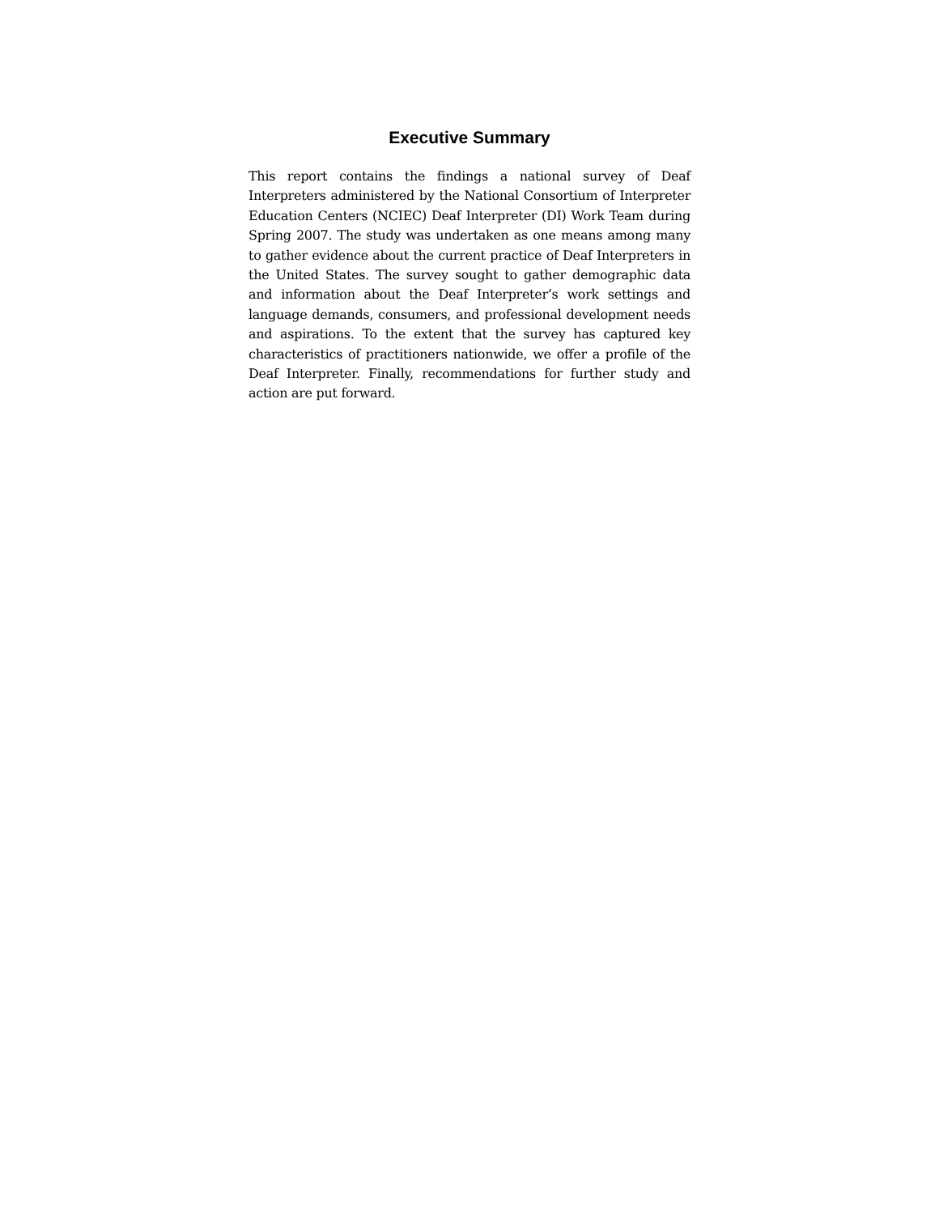Executive Summary
This report contains the findings a national survey of Deaf Interpreters administered by the National Consortium of Interpreter Education Centers (NCIEC) Deaf Interpreter (DI) Work Team during Spring 2007. The study was undertaken as one means among many to gather evidence about the current practice of Deaf Interpreters in the United States. The survey sought to gather demographic data and information about the Deaf Interpreter’s work settings and language demands, consumers, and professional development needs and aspirations. To the extent that the survey has captured key characteristics of practitioners nationwide, we offer a profile of the Deaf Interpreter. Finally, recommendations for further study and action are put forward.